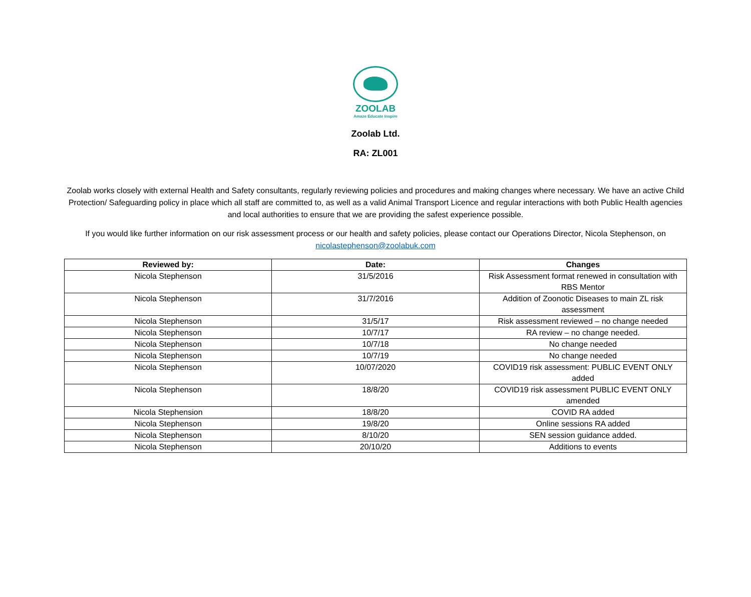ZOOLAB
Amaze Educate Inspire
Zoolab Ltd.
RA: ZL001
Zoolab works closely with external Health and Safety consultants, regularly reviewing policies and procedures and making changes where necessary. We have an active Child Protection/ Safeguarding policy in place which all staff are committed to, as well as a valid Animal Transport Licence and regular interactions with both Public Health agencies and local authorities to ensure that we are providing the safest experience possible.
If you would like further information on our risk assessment process or our health and safety policies, please contact our Operations Director, Nicola Stephenson, on nicolastephenson@zoolabuk.com
| Reviewed by: | Date: | Changes |
| --- | --- | --- |
| Nicola Stephenson | 31/5/2016 | Risk Assessment format renewed in consultation with RBS Mentor |
| Nicola Stephenson | 31/7/2016 | Addition of Zoonotic Diseases to main ZL risk assessment |
| Nicola Stephenson | 31/5/17 | Risk assessment reviewed – no change needed |
| Nicola Stephenson | 10/7/17 | RA review – no change needed. |
| Nicola Stephenson | 10/7/18 | No change needed |
| Nicola Stephenson | 10/7/19 | No change needed |
| Nicola Stephenson | 10/07/2020 | COVID19 risk assessment: PUBLIC EVENT ONLY added |
| Nicola Stephenson | 18/8/20 | COVID19 risk assessment PUBLIC EVENT ONLY amended |
| Nicola Stephension | 18/8/20 | COVID RA added |
| Nicola Stephenson | 19/8/20 | Online sessions RA added |
| Nicola Stephenson | 8/10/20 | SEN session guidance added. |
| Nicola Stephenson | 20/10/20 | Additions to events |